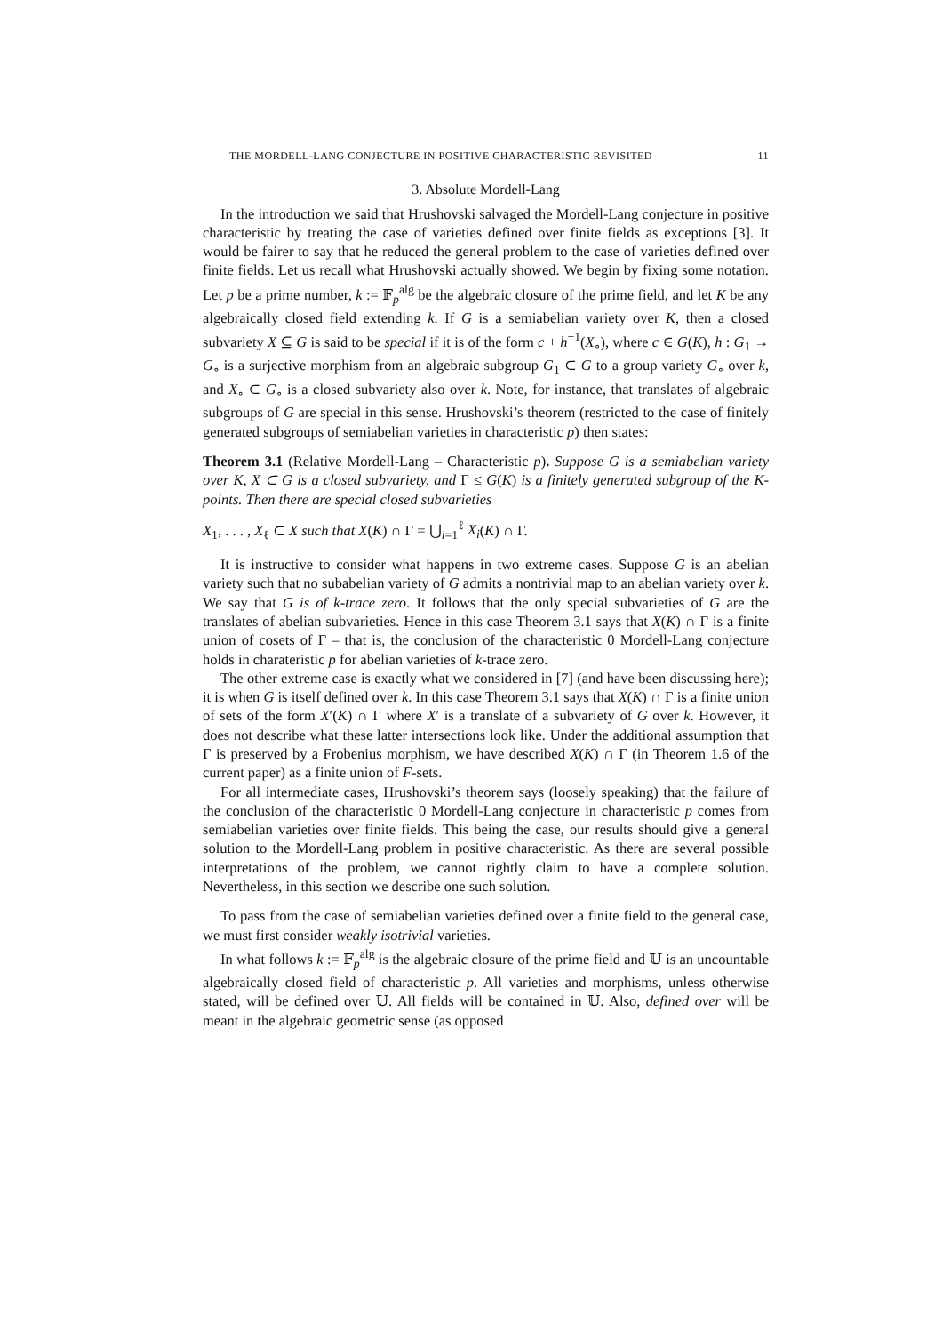THE MORDELL-LANG CONJECTURE IN POSITIVE CHARACTERISTIC REVISITED 11
3. Absolute Mordell-Lang
In the introduction we said that Hrushovski salvaged the Mordell-Lang conjecture in positive characteristic by treating the case of varieties defined over finite fields as exceptions [3]. It would be fairer to say that he reduced the general problem to the case of varieties defined over finite fields. Let us recall what Hrushovski actually showed. We begin by fixing some notation. Let p be a prime number, k := 𝔽<sub>p</sub><sup>alg</sup> be the algebraic closure of the prime field, and let K be any algebraically closed field extending k. If G is a semiabelian variety over K, then a closed subvariety X ⊆ G is said to be special if it is of the form c + h<sup>−1</sup>(X<sub>∘</sub>), where c ∈ G(K), h : G<sub>1</sub> → G<sub>∘</sub> is a surjective morphism from an algebraic subgroup G<sub>1</sub> ⊂ G to a group variety G<sub>∘</sub> over k, and X<sub>∘</sub> ⊂ G<sub>∘</sub> is a closed subvariety also over k. Note, for instance, that translates of algebraic subgroups of G are special in this sense. Hrushovski’s theorem (restricted to the case of finitely generated subgroups of semiabelian varieties in characteristic p) then states:
Theorem 3.1 (Relative Mordell-Lang – Characteristic p). Suppose G is a semiabelian variety over K, X ⊂ G is a closed subvariety, and Γ ≤ G(K) is a finitely generated subgroup of the K-points. Then there are special closed subvarieties
X<sub>1</sub>, . . . , X<sub>ℓ</sub> ⊂ X such that X(K) ∩ Γ = ⋃<sub>i=1</sub><sup>ℓ</sup> X<sub>i</sub>(K) ∩ Γ.
It is instructive to consider what happens in two extreme cases. Suppose G is an abelian variety such that no subabelian variety of G admits a nontrivial map to an abelian variety over k. We say that G is of k-trace zero. It follows that the only special subvarieties of G are the translates of abelian subvarieties. Hence in this case Theorem 3.1 says that X(K) ∩ Γ is a finite union of cosets of Γ – that is, the conclusion of the characteristic 0 Mordell-Lang conjecture holds in charateristic p for abelian varieties of k-trace zero.
The other extreme case is exactly what we considered in [7] (and have been discussing here); it is when G is itself defined over k. In this case Theorem 3.1 says that X(K) ∩ Γ is a finite union of sets of the form X′(K) ∩ Γ where X′ is a translate of a subvariety of G over k. However, it does not describe what these latter intersections look like. Under the additional assumption that Γ is preserved by a Frobenius morphism, we have described X(K) ∩ Γ (in Theorem 1.6 of the current paper) as a finite union of F-sets.
For all intermediate cases, Hrushovski’s theorem says (loosely speaking) that the failure of the conclusion of the characteristic 0 Mordell-Lang conjecture in characteristic p comes from semiabelian varieties over finite fields. This being the case, our results should give a general solution to the Mordell-Lang problem in positive characteristic. As there are several possible interpretations of the problem, we cannot rightly claim to have a complete solution. Nevertheless, in this section we describe one such solution.
To pass from the case of semiabelian varieties defined over a finite field to the general case, we must first consider weakly isotrivial varieties.
In what follows k := 𝔽<sub>p</sub><sup>alg</sup> is the algebraic closure of the prime field and 𝕌 is an uncountable algebraically closed field of characteristic p. All varieties and morphisms, unless otherwise stated, will be defined over 𝕌. All fields will be contained in 𝕌. Also, defined over will be meant in the algebraic geometric sense (as opposed